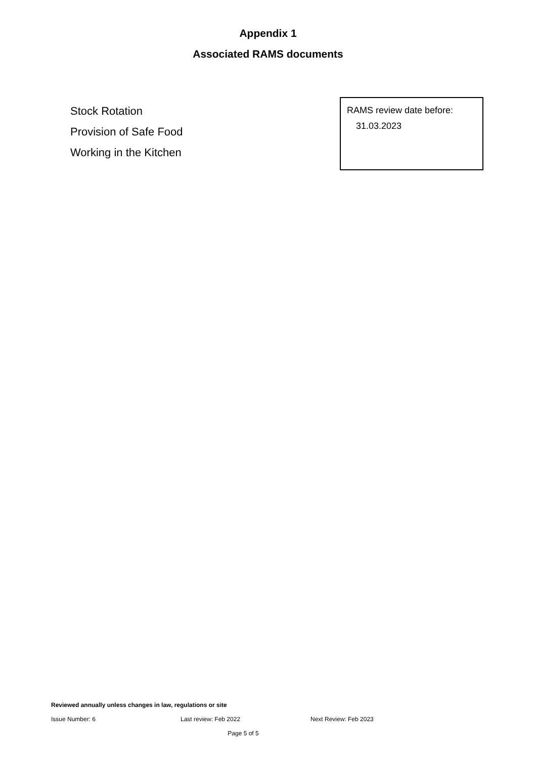Appendix 1
Associated RAMS documents
Stock Rotation
Provision of Safe Food
Working in the Kitchen
RAMS review date before:
31.03.2023
Reviewed annually unless changes in law, regulations or site
Issue Number: 6 Last review: Feb 2022 Next Review: Feb 2023
Page 5 of 5